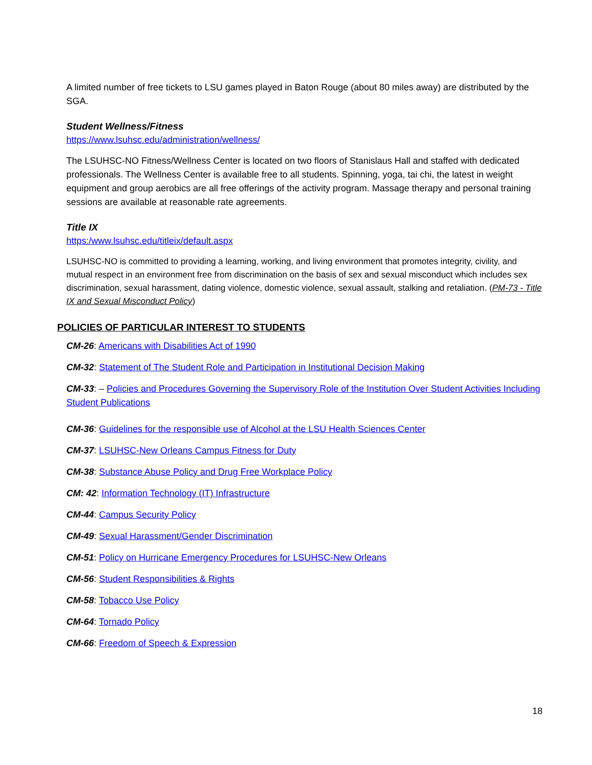A limited number of free tickets to LSU games played in Baton Rouge (about 80 miles away) are distributed by the SGA.
Student Wellness/Fitness
https://www.lsuhsc.edu/administration/wellness/
The LSUHSC-NO Fitness/Wellness Center is located on two floors of Stanislaus Hall and staffed with dedicated professionals. The Wellness Center is available free to all students. Spinning, yoga, tai chi, the latest in weight equipment and group aerobics are all free offerings of the activity program. Massage therapy and personal training sessions are available at reasonable rate agreements.
Title IX
https:/www.lsuhsc.edu/titleix/default.aspx
LSUHSC-NO is committed to providing a learning, working, and living environment that promotes integrity, civility, and mutual respect in an environment free from discrimination on the basis of sex and sexual misconduct which includes sex discrimination, sexual harassment, dating violence, domestic violence, sexual assault, stalking and retaliation. (PM-73 - Title IX and Sexual Misconduct Policy)
POLICIES OF PARTICULAR INTEREST TO STUDENTS
CM-26: Americans with Disabilities Act of 1990
CM-32: Statement of The Student Role and Participation in Institutional Decision Making
CM-33: – Policies and Procedures Governing the Supervisory Role of the Institution Over Student Activities Including Student Publications
CM-36: Guidelines for the responsible use of Alcohol at the LSU Health Sciences Center
CM-37: LSUHSC-New Orleans Campus Fitness for Duty
CM-38: Substance Abuse Policy and Drug Free Workplace Policy
CM: 42: Information Technology (IT) Infrastructure
CM-44: Campus Security Policy
CM-49: Sexual Harassment/Gender Discrimination
CM-51: Policy on Hurricane Emergency Procedures for LSUHSC-New Orleans
CM-56: Student Responsibilities & Rights
CM-58: Tobacco Use Policy
CM-64: Tornado Policy
CM-66: Freedom of Speech & Expression
18